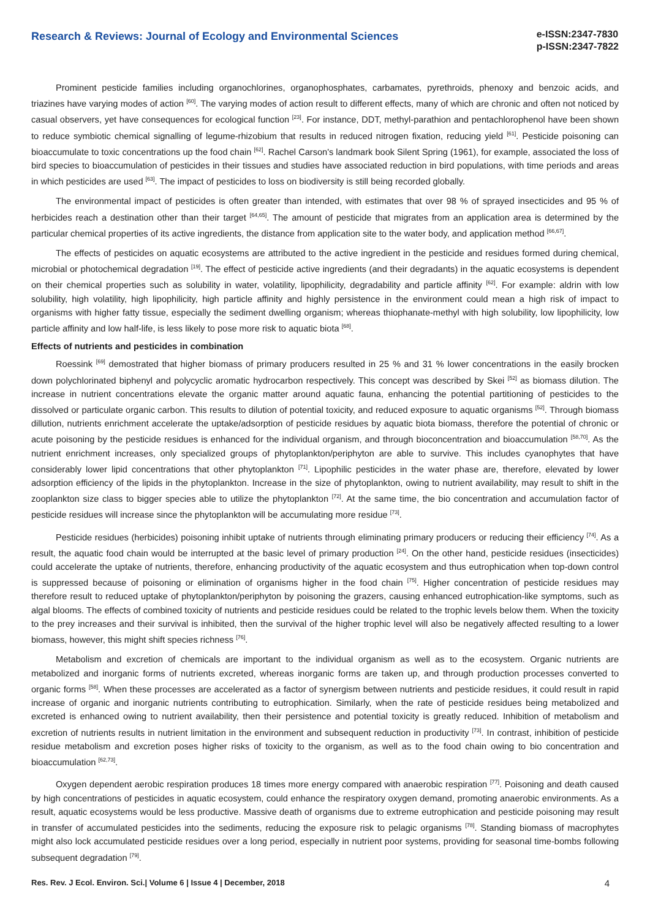Research & Reviews: Journal of Ecology and Environmental Sciences
e-ISSN:2347-7830
p-ISSN:2347-7822
Prominent pesticide families including organochlorines, organophosphates, carbamates, pyrethroids, phenoxy and benzoic acids, and triazines have varying modes of action <sup>[60]</sup>. The varying modes of action result to different effects, many of which are chronic and often not noticed by casual observers, yet have consequences for ecological function <sup>[23]</sup>. For instance, DDT, methyl-parathion and pentachlorophenol have been shown to reduce symbiotic chemical signalling of legume-rhizobium that results in reduced nitrogen fixation, reducing yield <sup>[61]</sup>. Pesticide poisoning can bioaccumulate to toxic concentrations up the food chain <sup>[62]</sup>. Rachel Carson's landmark book Silent Spring (1961), for example, associated the loss of bird species to bioaccumulation of pesticides in their tissues and studies have associated reduction in bird populations, with time periods and areas in which pesticides are used <sup>[63]</sup>. The impact of pesticides to loss on biodiversity is still being recorded globally.
The environmental impact of pesticides is often greater than intended, with estimates that over 98 % of sprayed insecticides and 95 % of herbicides reach a destination other than their target <sup>[64,65]</sup>. The amount of pesticide that migrates from an application area is determined by the particular chemical properties of its active ingredients, the distance from application site to the water body, and application method <sup>[66,67]</sup>.
The effects of pesticides on aquatic ecosystems are attributed to the active ingredient in the pesticide and residues formed during chemical, microbial or photochemical degradation <sup>[19]</sup>. The effect of pesticide active ingredients (and their degradants) in the aquatic ecosystems is dependent on their chemical properties such as solubility in water, volatility, lipophilicity, degradability and particle affinity <sup>[62]</sup>. For example: aldrin with low solubility, high volatility, high lipophilicity, high particle affinity and highly persistence in the environment could mean a high risk of impact to organisms with higher fatty tissue, especially the sediment dwelling organism; whereas thiophanate-methyl with high solubility, low lipophilicity, low particle affinity and low half-life, is less likely to pose more risk to aquatic biota <sup>[68]</sup>.
Effects of nutrients and pesticides in combination
Roessink <sup>[69]</sup> demostrated that higher biomass of primary producers resulted in 25 % and 31 % lower concentrations in the easily brocken down polychlorinated biphenyl and polycyclic aromatic hydrocarbon respectively. This concept was described by Skei <sup>[52]</sup> as biomass dilution. The increase in nutrient concentrations elevate the organic matter around aquatic fauna, enhancing the potential partitioning of pesticides to the dissolved or particulate organic carbon. This results to dilution of potential toxicity, and reduced exposure to aquatic organisms <sup>[52]</sup>. Through biomass dillution, nutrients enrichment accelerate the uptake/adsorption of pesticide residues by aquatic biota biomass, therefore the potential of chronic or acute poisoning by the pesticide residues is enhanced for the individual organism, and through bioconcentration and bioaccumulation <sup>[58,70]</sup>. As the nutrient enrichment increases, only specialized groups of phytoplankton/periphyton are able to survive. This includes cyanophytes that have considerably lower lipid concentrations that other phytoplankton <sup>[71]</sup>. Lipophilic pesticides in the water phase are, therefore, elevated by lower adsorption efficiency of the lipids in the phytoplankton. Increase in the size of phytoplankton, owing to nutrient availability, may result to shift in the zooplankton size class to bigger species able to utilize the phytoplankton <sup>[72]</sup>. At the same time, the bio concentration and accumulation factor of pesticide residues will increase since the phytoplankton will be accumulating more residue <sup>[73]</sup>.
Pesticide residues (herbicides) poisoning inhibit uptake of nutrients through eliminating primary producers or reducing their efficiency <sup>[74]</sup>. As a result, the aquatic food chain would be interrupted at the basic level of primary production <sup>[24]</sup>. On the other hand, pesticide residues (insecticides) could accelerate the uptake of nutrients, therefore, enhancing productivity of the aquatic ecosystem and thus eutrophication when top-down control is suppressed because of poisoning or elimination of organisms higher in the food chain <sup>[75]</sup>. Higher concentration of pesticide residues may therefore result to reduced uptake of phytoplankton/periphyton by poisoning the grazers, causing enhanced eutrophication-like symptoms, such as algal blooms. The effects of combined toxicity of nutrients and pesticide residues could be related to the trophic levels below them. When the toxicity to the prey increases and their survival is inhibited, then the survival of the higher trophic level will also be negatively affected resulting to a lower biomass, however, this might shift species richness <sup>[76]</sup>.
Metabolism and excretion of chemicals are important to the individual organism as well as to the ecosystem. Organic nutrients are metabolized and inorganic forms of nutrients excreted, whereas inorganic forms are taken up, and through production processes converted to organic forms <sup>[58]</sup>. When these processes are accelerated as a factor of synergism between nutrients and pesticide residues, it could result in rapid increase of organic and inorganic nutrients contributing to eutrophication. Similarly, when the rate of pesticide residues being metabolized and excreted is enhanced owing to nutrient availability, then their persistence and potential toxicity is greatly reduced. Inhibition of metabolism and excretion of nutrients results in nutrient limitation in the environment and subsequent reduction in productivity <sup>[73]</sup>. In contrast, inhibition of pesticide residue metabolism and excretion poses higher risks of toxicity to the organism, as well as to the food chain owing to bio concentration and bioaccumulation <sup>[62,73]</sup>.
Oxygen dependent aerobic respiration produces 18 times more energy compared with anaerobic respiration <sup>[77]</sup>. Poisoning and death caused by high concentrations of pesticides in aquatic ecosystem, could enhance the respiratory oxygen demand, promoting anaerobic environments. As a result, aquatic ecosystems would be less productive. Massive death of organisms due to extreme eutrophication and pesticide poisoning may result in transfer of accumulated pesticides into the sediments, reducing the exposure risk to pelagic organisms <sup>[78]</sup>. Standing biomass of macrophytes might also lock accumulated pesticide residues over a long period, especially in nutrient poor systems, providing for seasonal time-bombs following subsequent degradation <sup>[79]</sup>.
Res. Rev. J Ecol. Environ. Sci.| Volume 6 | Issue 4 | December, 2018 4